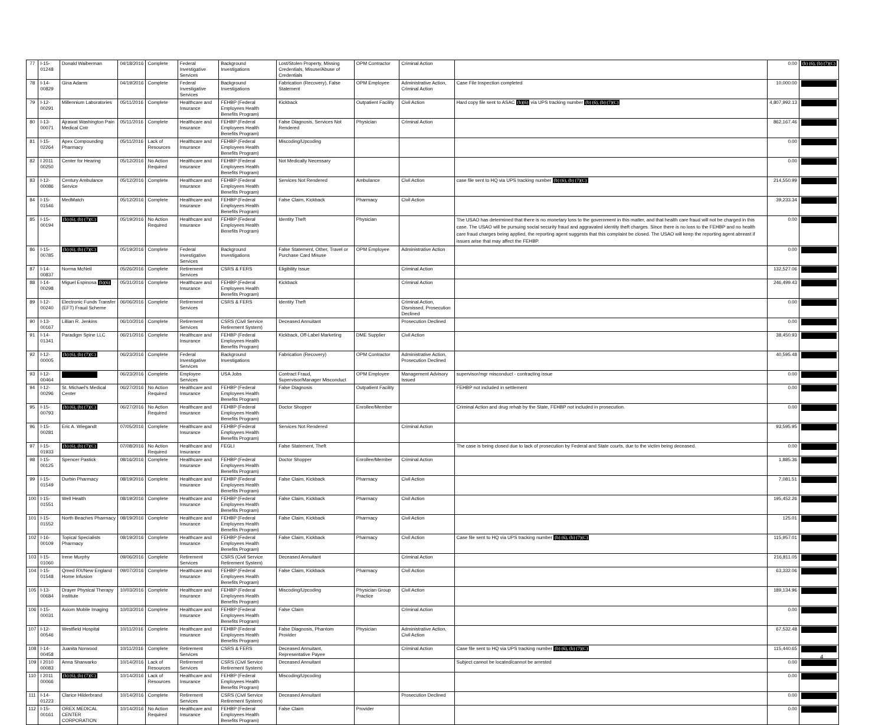| 77 | I-15-01248 | Donald Waiberman | 04/18/2016 | Complete | Federal Investigative Services | Background Investigations | Lost/Stolen Property, Missing Credentials, Misuse/Abuse of Credentials | OPM Contractor | Criminal Action | | 0.00 | (b) (6), (b) (7)(C) |
| 78 | I-14-00829 | Gina Adams | 04/19/2016 | Complete | Federal Investigative Services | Background Investigations | Fabrication (Recovery), False Statement | OPM Employee | Administrative Action, Criminal Action | Case File Inspection completed | 10,000.00 | |
| 79 | I-12-00291 | Millennium Laboratories | 05/11/2016 | Complete | Healthcare and Insurance | FEHBP (Federal Employees Health Benefits Program) | Kickback | Outpatient Facility | Civil Action | Hard copy file sent to ASAC (b)(6) via UPS tracking number (b) (6), (b) (7)(C) | 4,807,992.13 | |
| 80 | I-13-00071 | Ajrawat Washington Pain Medical Cntr | 05/11/2016 | Complete | Healthcare and Insurance | FEHBP (Federal Employees Health Benefits Program) | False Diagnosis, Services Not Rendered | Physician | Criminal Action | | 862,167.46 | |
| 81 | I-15-02264 | Apex Compounding Pharmacy | 05/11/2016 | Lack of Resources | Healthcare and Insurance | FEHBP (Federal Employees Health Benefits Program) | Miscoding/Upcoding | | | | 0.00 | |
| 82 | I 2011 00250 | Center for Hearing | 05/12/2016 | No Action Required | Healthcare and Insurance | FEHBP (Federal Employees Health Benefits Program) | Not Medically Necessary | | | | 0.00 | |
| 83 | I-12-00086 | Century Ambulance Service | 05/12/2016 | Complete | Healthcare and Insurance | FEHBP (Federal Employees Health Benefits Program) | Services Not Rendered | Ambulance | Civil Action | case file sent to HQ via UPS tracking number (b) (6), (b) (7)(C) | 214,550.99 | |
| 84 | I-15-01546 | MedMatch | 05/12/2016 | Complete | Healthcare and Insurance | FEHBP (Federal Employees Health Benefits Program) | False Claim, Kickback | Pharmacy | Civil Action | | 39,233.34 | |
| 85 | I-15-00194 | (b) (6), (b) (7)(C) | 05/19/2016 | No Action Required | Healthcare and Insurance | FEHBP (Federal Employees Health Benefits Program) | Identity Theft | Physician | | The USAO has determined that there is no monetary loss to the government in this matter, and that health care fraud will not be charged in this case. The USAO will be pursuing social security fraud and aggravated identity theft charges. Since there is no loss to the FEHBP and no health care fraud charges being applied, the reporting agent suggests that this complaint be closed. The USAO will keep the reporting agent abreast if issues arise that may affect the FEHBP. | 0.00 | |
| 86 | I-15-00785 | (b) (6), (b) (7)(C) | 05/19/2016 | Complete | Federal Investigative Services | Background Investigations | False Statement, Other, Travel or Purchase Card Misuse | OPM Employee | Administrative Action | | 0.00 | |
| 87 | I-14-00837 | Norma McNeil | 05/26/2016 | Complete | Retirement Services | CSRS & FERS | Eligibility Issue | | Criminal Action | | 132,527.06 | |
| 88 | I-14-00298 | Miguel Espinosa (b)(6) | 05/31/2016 | Complete | Healthcare and Insurance | FEHBP (Federal Employees Health Benefits Program) | Kickback | | Criminal Action | | 246,499.43 | |
| 89 | I-12-00240 | Electronic Funds Transfer (EFT) Fraud Scheme | 06/06/2016 | Complete | Retirement Services | CSRS & FERS | Identity Theft | | Criminal Action, Dismissed, Prosecution Declined | | 0.00 | |
| 90 | I-13-00167 | Lillian R. Jenkins | 06/10/2016 | Complete | Retirement Services | CSRS (Civil Service Retirement System) | Deceased Annuitant | | Prosecution Declined | | 0.00 | |
| 91 | I-14-01341 | Paradigm Spine LLC | 06/21/2016 | Complete | Healthcare and Insurance | FEHBP (Federal Employees Health Benefits Program) | Kickback, Off-Label Marketing | DME Supplier | Civil Action | | 38,450.93 | |
| 92 | I-12-00005 | (b) (6), (b) (7)(C) | 06/23/2016 | Complete | Federal Investigative Services | Background Investigations | Fabrication (Recovery) | OPM Contractor | Administrative Action, Prosecution Declined | | 40,595.48 | |
| 93 | I-12-00464 | | 06/23/2016 | Complete | Employee Services | USA Jobs | Contract Fraud, Supervisor/Manager Misconduct | OPM Employee | Management Advisory Issued | supervisor/mgr misconduct - contracting issue | 0.00 | |
| 94 | I-12-00296 | St. Michael's Medical Center | 06/27/2016 | No Action Required | Healthcare and Insurance | FEHBP (Federal Employees Health Benefits Program) | False Diagnosis | Outpatient Facility | | FEHBP not included in settlement | 0.00 | |
| 95 | I-15-00793 | (b) (6), (b) (7)(C) | 06/27/2016 | No Action Required | Healthcare and Insurance | FEHBP (Federal Employees Health Benefits Program) | Doctor Shopper | Enrollee/Member | | Criminal Action and drug rehab by the State, FEHBP not included in prosecution. | 0.00 | |
| 96 | I-15-00281 | Eric A. Wiegandt | 07/05/2016 | Complete | Healthcare and Insurance | FEHBP (Federal Employees Health Benefits Program) | Services Not Rendered | | Criminal Action | | 93,595.95 | |
| 97 | I-15-01933 | (b) (6), (b) (7)(C) | 07/08/2016 | No Action Required | Healthcare and Insurance | FEGLI | False Statement, Theft | | | The case is being closed due to lack of prosecution by Federal and State courts, due to the victim being deceased. | 0.00 | |
| 98 | I-15-00125 | Spencer Pastick | 08/16/2016 | Complete | Healthcare and Insurance | FEHBP (Federal Employees Health Benefits Program) | Doctor Shopper | Enrollee/Member | Criminal Action | | 1,885.36 | |
| 99 | I-15-01549 | Durbin Pharmacy | 08/19/2016 | Complete | Healthcare and Insurance | FEHBP (Federal Employees Health Benefits Program) | False Claim, Kickback | Pharmacy | Civil Action | | 7,081.51 | |
| 100 | I-15-01551 | Well Health | 08/19/2016 | Complete | Healthcare and Insurance | FEHBP (Federal Employees Health Benefits Program) | False Claim, Kickback | Pharmacy | Civil Action | | 195,452.26 | |
| 101 | I-15-01552 | North Beaches Pharmacy | 08/19/2016 | Complete | Healthcare and Insurance | FEHBP (Federal Employees Health Benefits Program) | False Claim, Kickback | Pharmacy | Civil Action | | 125.01 | |
| 102 | I-16-00109 | Topical Specialists Pharmacy | 08/19/2016 | Complete | Healthcare and Insurance | FEHBP (Federal Employees Health Benefits Program) | False Claim, Kickback | Pharmacy | Civil Action | Case file sent to HQ via UPS tracking number (b) (6), (b) (7)(C) | 115,957.01 | |
| 103 | I-15-01060 | Irene Murphy | 09/06/2016 | Complete | Retirement Services | CSRS (Civil Service Retirement System) | Deceased Annuitant | | Criminal Action | | 216,811.05 | |
| 104 | I-15-01548 | Qmed RX/New England Home Infusion | 09/07/2016 | Complete | Healthcare and Insurance | FEHBP (Federal Employees Health Benefits Program) | False Claim, Kickback | Pharmacy | Civil Action | | 63,332.06 | |
| 105 | I-13-00684 | Drayer Physical Therapy Institute | 10/03/2016 | Complete | Healthcare and Insurance | FEHBP (Federal Employees Health Benefits Program) | Miscoding/Upcoding | Physician Group Practice | Civil Action | | 189,134.96 | |
| 106 | I-15-00031 | Axiom Mobile Imaging | 10/03/2016 | Complete | Healthcare and Insurance | FEHBP (Federal Employees Health Benefits Program) | False Claim | | Criminal Action | | 0.00 | |
| 107 | I-12-00546 | Westfield Hospital | 10/11/2016 | Complete | Healthcare and Insurance | FEHBP (Federal Employees Health Benefits Program) | False Diagnosis, Phantom Provider | Physician | Administrative Action, Civil Action | | 67,532.48 | |
| 108 | I-14-00458 | Juanita Norwood | 10/11/2016 | Complete | Retirement Services | CSRS & FERS | Deceased Annuitant, Representative Payee | | Criminal Action | Case file sent to HQ via UPS tracking number (b) (6), (b) (7)(C) | 115,440.65 | |
| 109 | I 2010 00083 | Anna Sharwarko | 10/14/2016 | Lack of Resources | Retirement Services | CSRS (Civil Service Retirement System) | Deceased Annuitant | | | Subject cannot be located/cannot be arrested | 0.00 | |
| 110 | I 2011 00066 | (b) (6), (b) (7)(C) | 10/14/2016 | Lack of Resources | Healthcare and Insurance | FEHBP (Federal Employees Health Benefits Program) | Miscoding/Upcoding | | | | 0.00 | |
| 111 | I-14-01223 | Clarice Hilderbrand | 10/14/2016 | Complete | Retirement Services | CSRS (Civil Service Retirement System) | Deceased Annuitant | | Prosecution Declined | | 0.00 | |
| 112 | I-15-00161 | OREX MEDICAL CENTER CORPORATION | 10/14/2016 | No Action Required | Healthcare and Insurance | FEHBP (Federal Employees Health Benefits Program) | False Claim | Provider | | | 0.00 | |
4